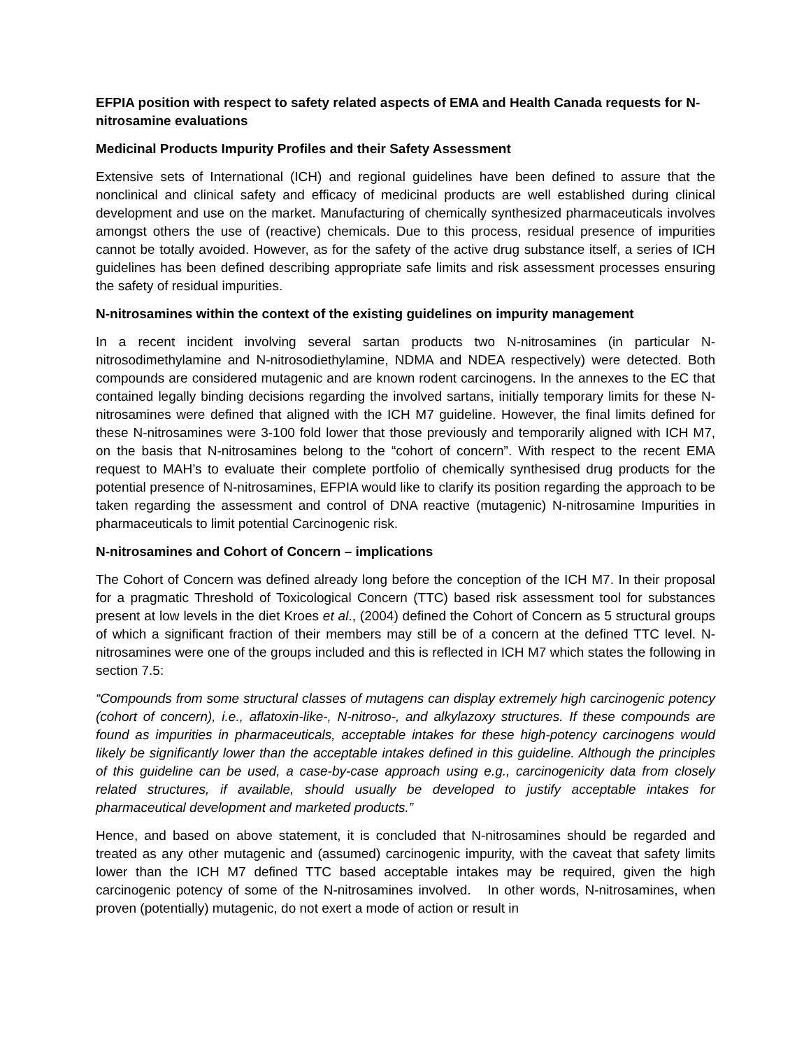EFPIA position with respect to safety related aspects of EMA and Health Canada requests for N-nitrosamine evaluations
Medicinal Products Impurity Profiles and their Safety Assessment
Extensive sets of International (ICH) and regional guidelines have been defined to assure that the nonclinical and clinical safety and efficacy of medicinal products are well established during clinical development and use on the market. Manufacturing of chemically synthesized pharmaceuticals involves amongst others the use of (reactive) chemicals. Due to this process, residual presence of impurities cannot be totally avoided. However, as for the safety of the active drug substance itself, a series of ICH guidelines has been defined describing appropriate safe limits and risk assessment processes ensuring the safety of residual impurities.
N-nitrosamines within the context of the existing guidelines on impurity management
In a recent incident involving several sartan products two N-nitrosamines (in particular N-nitrosodimethylamine and N-nitrosodiethylamine, NDMA and NDEA respectively) were detected. Both compounds are considered mutagenic and are known rodent carcinogens. In the annexes to the EC that contained legally binding decisions regarding the involved sartans, initially temporary limits for these N-nitrosamines were defined that aligned with the ICH M7 guideline. However, the final limits defined for these N-nitrosamines were 3-100 fold lower that those previously and temporarily aligned with ICH M7, on the basis that N-nitrosamines belong to the “cohort of concern”. With respect to the recent EMA request to MAH’s to evaluate their complete portfolio of chemically synthesised drug products for the potential presence of N-nitrosamines, EFPIA would like to clarify its position regarding the approach to be taken regarding the assessment and control of DNA reactive (mutagenic) N-nitrosamine Impurities in pharmaceuticals to limit potential Carcinogenic risk.
N-nitrosamines and Cohort of Concern – implications
The Cohort of Concern was defined already long before the conception of the ICH M7. In their proposal for a pragmatic Threshold of Toxicological Concern (TTC) based risk assessment tool for substances present at low levels in the diet Kroes et al., (2004) defined the Cohort of Concern as 5 structural groups of which a significant fraction of their members may still be of a concern at the defined TTC level. N-nitrosamines were one of the groups included and this is reflected in ICH M7 which states the following in section 7.5:
“Compounds from some structural classes of mutagens can display extremely high carcinogenic potency (cohort of concern), i.e., aflatoxin-like-, N-nitroso-, and alkylazoxy structures. If these compounds are found as impurities in pharmaceuticals, acceptable intakes for these high-potency carcinogens would likely be significantly lower than the acceptable intakes defined in this guideline. Although the principles of this guideline can be used, a case-by-case approach using e.g., carcinogenicity data from closely related structures, if available, should usually be developed to justify acceptable intakes for pharmaceutical development and marketed products.”
Hence, and based on above statement, it is concluded that N-nitrosamines should be regarded and treated as any other mutagenic and (assumed) carcinogenic impurity, with the caveat that safety limits lower than the ICH M7 defined TTC based acceptable intakes may be required, given the high carcinogenic potency of some of the N-nitrosamines involved. In other words, N-nitrosamines, when proven (potentially) mutagenic, do not exert a mode of action or result in